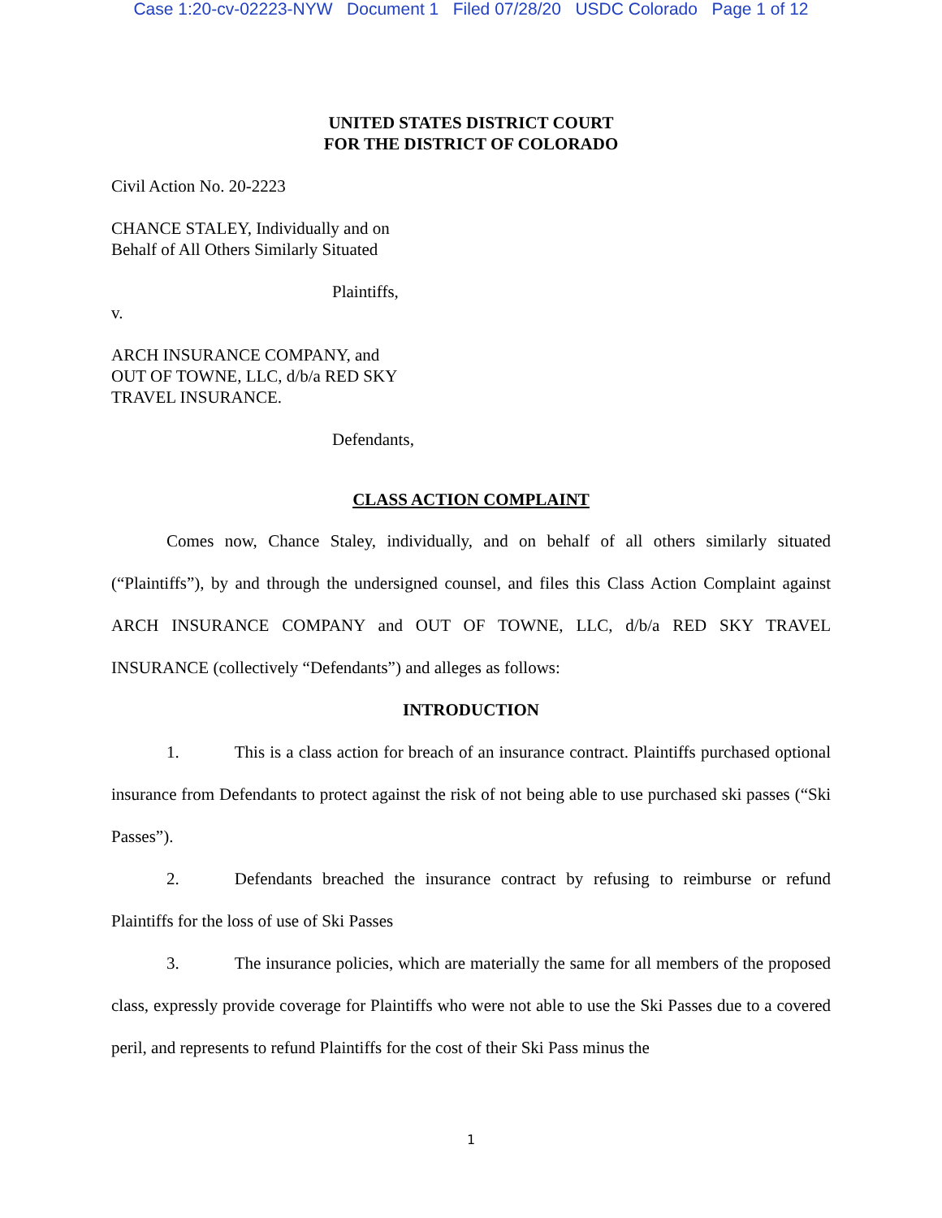Case 1:20-cv-02223-NYW Document 1 Filed 07/28/20 USDC Colorado Page 1 of 12
UNITED STATES DISTRICT COURT
FOR THE DISTRICT OF COLORADO
Civil Action No. 20-2223
CHANCE STALEY, Individually and on
Behalf of All Others Similarly Situated
Plaintiffs,
v.
ARCH INSURANCE COMPANY, and
OUT OF TOWNE, LLC, d/b/a RED SKY
TRAVEL INSURANCE.
Defendants,
CLASS ACTION COMPLAINT
Comes now, Chance Staley, individually, and on behalf of all others similarly situated (“Plaintiffs”), by and through the undersigned counsel, and files this Class Action Complaint against ARCH INSURANCE COMPANY and OUT OF TOWNE, LLC, d/b/a RED SKY TRAVEL INSURANCE (collectively “Defendants”) and alleges as follows:
INTRODUCTION
1. This is a class action for breach of an insurance contract. Plaintiffs purchased optional insurance from Defendants to protect against the risk of not being able to use purchased ski passes (“Ski Passes”).
2. Defendants breached the insurance contract by refusing to reimburse or refund Plaintiffs for the loss of use of Ski Passes
3. The insurance policies, which are materially the same for all members of the proposed class, expressly provide coverage for Plaintiffs who were not able to use the Ski Passes due to a covered peril, and represents to refund Plaintiffs for the cost of their Ski Pass minus the
1